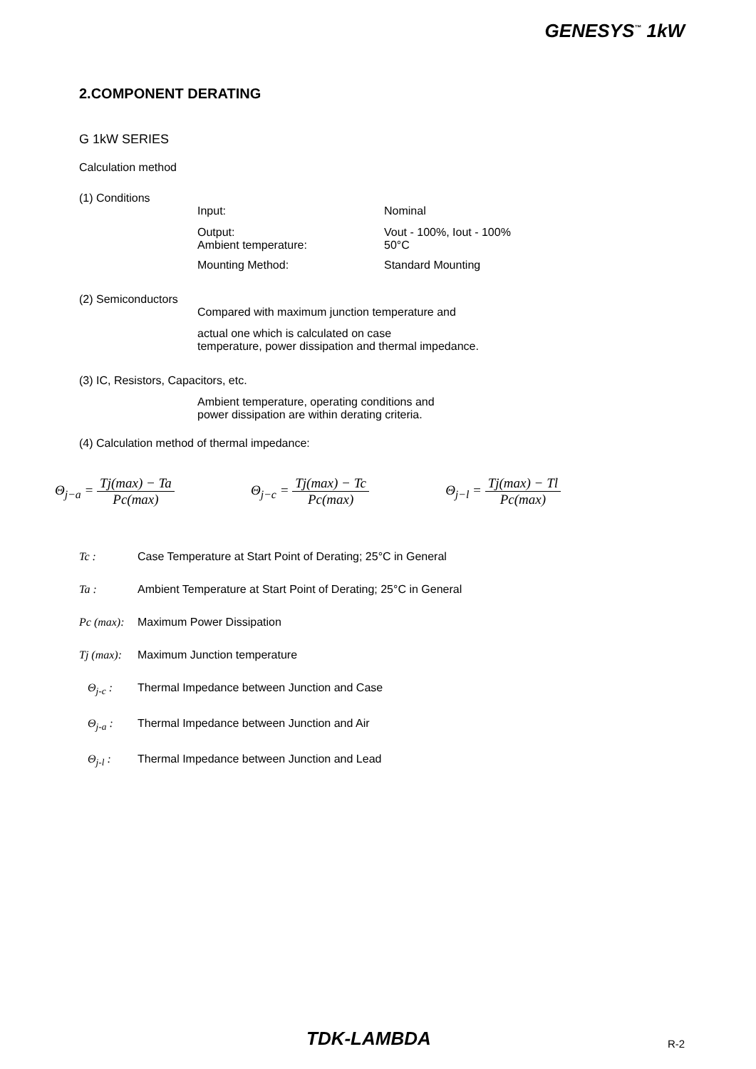GENESYS<sup>™</sup> 1kW
2.COMPONENT DERATING
G 1kW SERIES
Calculation method
(1) Conditions
Input: Nominal
Output:
Ambient temperature:
Vout - 100%, Iout - 100%
50°C
Mounting Method: Standard Mounting
(2) Semiconductors
Compared with maximum junction temperature and
actual one which is calculated on case
temperature, power dissipation and thermal impedance.
(3) IC, Resistors, Capacitors, etc.
Ambient temperature, operating conditions and
power dissipation are within derating criteria.
(4) Calculation method of thermal impedance:
Θ<sub>j−a</sub> = Tj(max) − Ta Pc(max) Θ<sub>j−c</sub> = Tj(max) − Tc Pc(max) Θ<sub>j−l</sub> = Tj(max) − Tl Pc(max)
Tc : Case Temperature at Start Point of Derating; 25°C in General
Ta : Ambient Temperature at Start Point of Derating; 25°C in General
Pc (max):
Maximum Power Dissipation
Tj (max):
Maximum Junction temperature
Θ<sub>j-c</sub> : Thermal Impedance between Junction and Case
Θ<sub>j-a</sub> : Thermal Impedance between Junction and Air
Θ<sub>j-l</sub> : Thermal Impedance between Junction and Lead
TDK-LAMBDA R-2